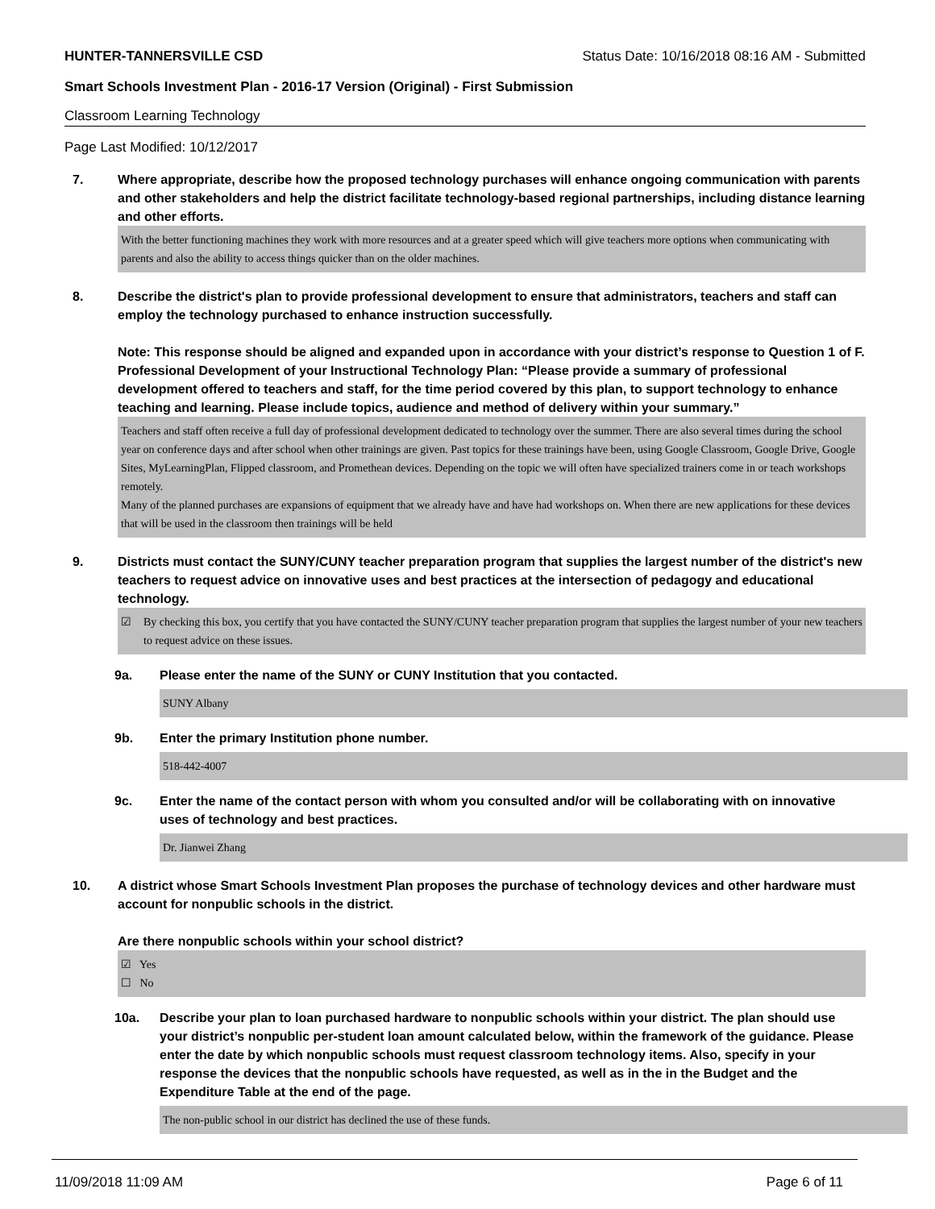HUNTER-TANNERSVILLE CSD Status Date: 10/16/2018 08:16 AM - Submitted
Smart Schools Investment Plan - 2016-17 Version (Original) - First Submission
Classroom Learning Technology
Page Last Modified: 10/12/2017
7. Where appropriate, describe how the proposed technology purchases will enhance ongoing communication with parents and other stakeholders and help the district facilitate technology-based regional partnerships, including distance learning and other efforts.
With the better functioning machines they work with more resources and at a greater speed which will give teachers more options when communicating with parents and also the ability to access things quicker than on the older machines.
8. Describe the district's plan to provide professional development to ensure that administrators, teachers and staff can employ the technology purchased to enhance instruction successfully.
Note: This response should be aligned and expanded upon in accordance with your district’s response to Question 1 of F. Professional Development of your Instructional Technology Plan: “Please provide a summary of professional development offered to teachers and staff, for the time period covered by this plan, to support technology to enhance teaching and learning. Please include topics, audience and method of delivery within your summary.”
Teachers and staff often receive a full day of professional development dedicated to technology over the summer. There are also several times during the school year on conference days and after school when other trainings are given. Past topics for these trainings have been, using Google Classroom, Google Drive, Google Sites, MyLearningPlan, Flipped classroom, and Promethean devices. Depending on the topic we will often have specialized trainers come in or teach workshops remotely.
Many of the planned purchases are expansions of equipment that we already have and have had workshops on. When there are new applications for these devices that will be used in the classroom then trainings will be held
9. Districts must contact the SUNY/CUNY teacher preparation program that supplies the largest number of the district's new teachers to request advice on innovative uses and best practices at the intersection of pedagogy and educational technology.
☑ By checking this box, you certify that you have contacted the SUNY/CUNY teacher preparation program that supplies the largest number of your new teachers to request advice on these issues.
9a. Please enter the name of the SUNY or CUNY Institution that you contacted.
SUNY Albany
9b. Enter the primary Institution phone number.
518-442-4007
9c. Enter the name of the contact person with whom you consulted and/or will be collaborating with on innovative uses of technology and best practices.
Dr. Jianwei Zhang
10. A district whose Smart Schools Investment Plan proposes the purchase of technology devices and other hardware must account for nonpublic schools in the district.
Are there nonpublic schools within your school district?
☑ Yes
☐ No
10a. Describe your plan to loan purchased hardware to nonpublic schools within your district. The plan should use your district’s nonpublic per-student loan amount calculated below, within the framework of the guidance. Please enter the date by which nonpublic schools must request classroom technology items. Also, specify in your response the devices that the nonpublic schools have requested, as well as in the in the Budget and the Expenditure Table at the end of the page.
The non-public school in our district has declined the use of these funds.
11/09/2018 11:09 AM Page 6 of 11